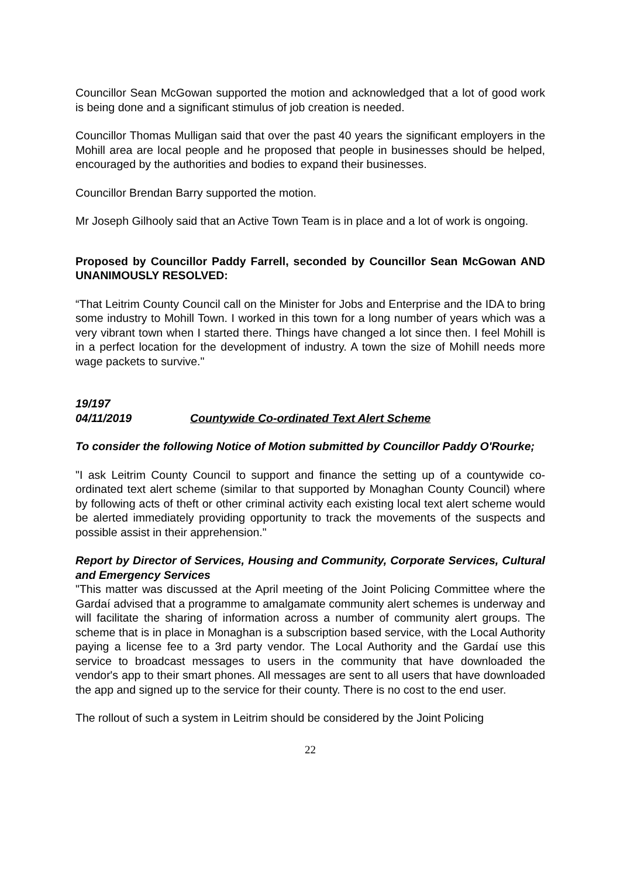Councillor Sean McGowan supported the motion and acknowledged that a lot of good work is being done and a significant stimulus of job creation is needed.
Councillor Thomas Mulligan said that over the past 40 years the significant employers in the Mohill area are local people and he proposed that people in businesses should be helped, encouraged by the authorities and bodies to expand their businesses.
Councillor Brendan Barry supported the motion.
Mr Joseph Gilhooly said that an Active Town Team is in place and a lot of work is ongoing.
Proposed by Councillor Paddy Farrell, seconded by Councillor Sean McGowan AND UNANIMOUSLY RESOLVED:
“That Leitrim County Council call on the Minister for Jobs and Enterprise and the IDA to bring some industry to Mohill Town. I worked in this town for a long number of years which was a very vibrant town when I started there. Things have changed a lot since then. I feel Mohill is in a perfect location for the development of industry. A town the size of Mohill needs more wage packets to survive."
19/197
04/11/2019 Countywide Co-ordinated Text Alert Scheme
To consider the following Notice of Motion submitted by Councillor Paddy O'Rourke;
"I ask Leitrim County Council to support and finance the setting up of a countywide co-ordinated text alert scheme (similar to that supported by Monaghan County Council) where by following acts of theft or other criminal activity each existing local text alert scheme would be alerted immediately providing opportunity to track the movements of the suspects and possible assist in their apprehension."
Report by Director of Services, Housing and Community, Corporate Services, Cultural and Emergency Services
"This matter was discussed at the April meeting of the Joint Policing Committee where the Gardaí advised that a programme to amalgamate community alert schemes is underway and will facilitate the sharing of information across a number of community alert groups. The scheme that is in place in Monaghan is a subscription based service, with the Local Authority paying a license fee to a 3rd party vendor. The Local Authority and the Gardaí use this service to broadcast messages to users in the community that have downloaded the vendor's app to their smart phones. All messages are sent to all users that have downloaded the app and signed up to the service for their county. There is no cost to the end user.
The rollout of such a system in Leitrim should be considered by the Joint Policing
22